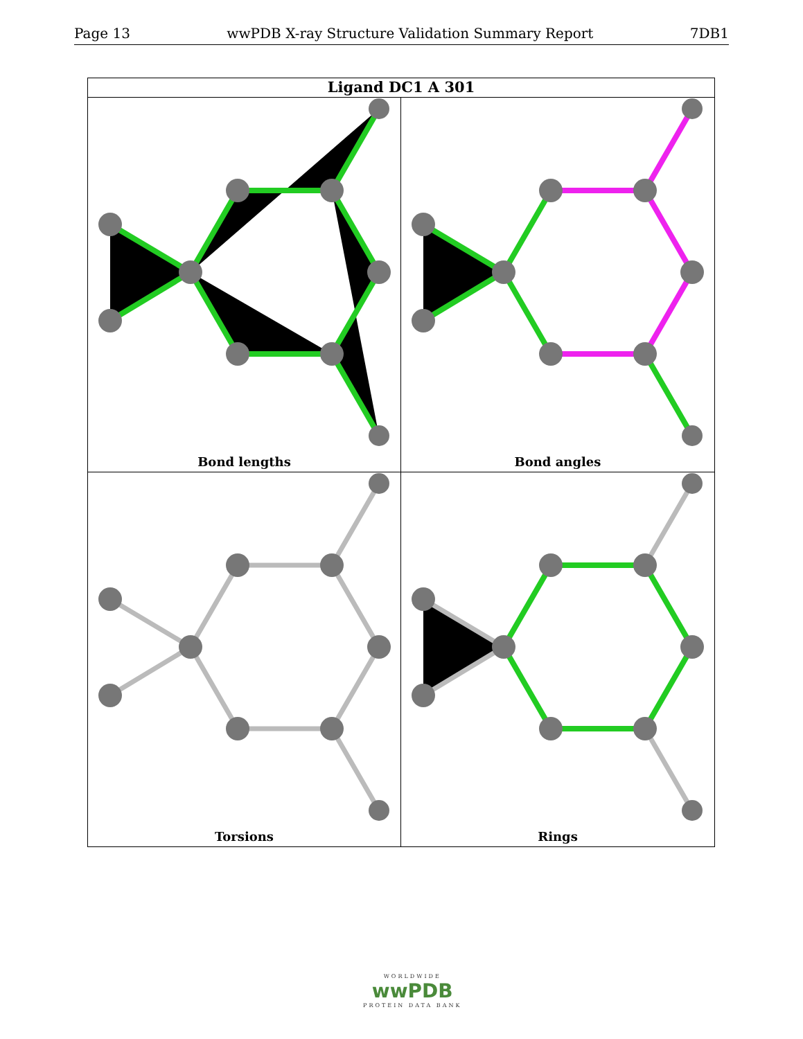Page 13 wwPDB X-ray Structure Validation Summary Report 7DB1
Ligand DC1 A 301
Bond lengths
Bond angles
Torsions
Rings
WORLDWIDE
wwPDB
PROTEIN DATA BANK